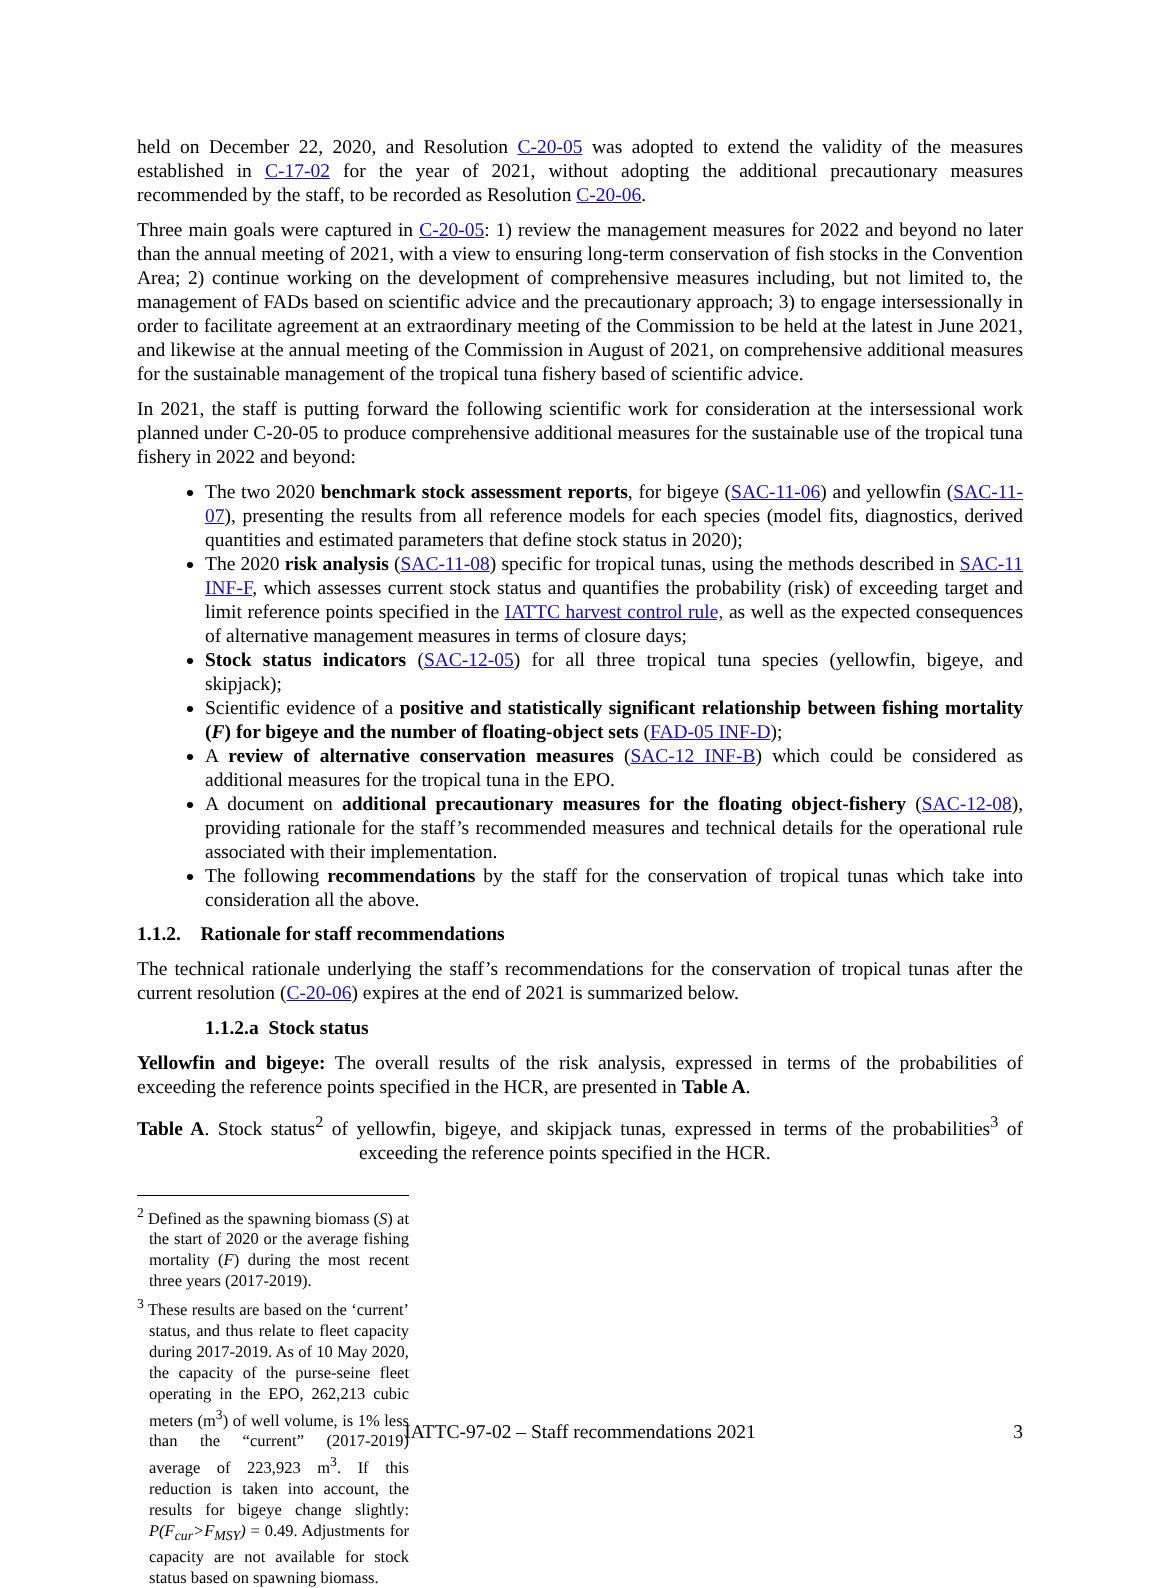held on December 22, 2020, and Resolution C-20-05 was adopted to extend the validity of the measures established in C-17-02 for the year of 2021, without adopting the additional precautionary measures recommended by the staff, to be recorded as Resolution C-20-06.
Three main goals were captured in C-20-05: 1) review the management measures for 2022 and beyond no later than the annual meeting of 2021, with a view to ensuring long-term conservation of fish stocks in the Convention Area; 2) continue working on the development of comprehensive measures including, but not limited to, the management of FADs based on scientific advice and the precautionary approach; 3) to engage intersessionally in order to facilitate agreement at an extraordinary meeting of the Commission to be held at the latest in June 2021, and likewise at the annual meeting of the Commission in August of 2021, on comprehensive additional measures for the sustainable management of the tropical tuna fishery based of scientific advice.
In 2021, the staff is putting forward the following scientific work for consideration at the intersessional work planned under C-20-05 to produce comprehensive additional measures for the sustainable use of the tropical tuna fishery in 2022 and beyond:
The two 2020 benchmark stock assessment reports, for bigeye (SAC-11-06) and yellowfin (SAC-11-07), presenting the results from all reference models for each species (model fits, diagnostics, derived quantities and estimated parameters that define stock status in 2020);
The 2020 risk analysis (SAC-11-08) specific for tropical tunas, using the methods described in SAC-11 INF-F, which assesses current stock status and quantifies the probability (risk) of exceeding target and limit reference points specified in the IATTC harvest control rule, as well as the expected consequences of alternative management measures in terms of closure days;
Stock status indicators (SAC-12-05) for all three tropical tuna species (yellowfin, bigeye, and skipjack);
Scientific evidence of a positive and statistically significant relationship between fishing mortality (F) for bigeye and the number of floating-object sets (FAD-05 INF-D);
A review of alternative conservation measures (SAC-12 INF-B) which could be considered as additional measures for the tropical tuna in the EPO.
A document on additional precautionary measures for the floating object-fishery (SAC-12-08), providing rationale for the staff’s recommended measures and technical details for the operational rule associated with their implementation.
The following recommendations by the staff for the conservation of tropical tunas which take into consideration all the above.
1.1.2. Rationale for staff recommendations
The technical rationale underlying the staff’s recommendations for the conservation of tropical tunas after the current resolution (C-20-06) expires at the end of 2021 is summarized below.
1.1.2.a Stock status
Yellowfin and bigeye: The overall results of the risk analysis, expressed in terms of the probabilities of exceeding the reference points specified in the HCR, are presented in Table A.
Table A. Stock status<sup>2</sup> of yellowfin, bigeye, and skipjack tunas, expressed in terms of the probabilities<sup>3</sup> of exceeding the reference points specified in the HCR.
<sup>2</sup> Defined as the spawning biomass (S) at the start of 2020 or the average fishing mortality (F) during the most recent three years (2017-2019).
<sup>3</sup> These results are based on the ‘current’ status, and thus relate to fleet capacity during 2017-2019. As of 10 May 2020, the capacity of the purse-seine fleet operating in the EPO, 262,213 cubic meters (m<sup>3</sup>) of well volume, is 1% less than the “current” (2017-2019) average of 223,923 m<sup>3</sup>. If this reduction is taken into account, the results for bigeye change slightly: P(F<sub>cur</sub>>F<sub>MSY</sub>) = 0.49. Adjustments for capacity are not available for stock status based on spawning biomass.
IATTC-97-02 – Staff recommendations 2021 3